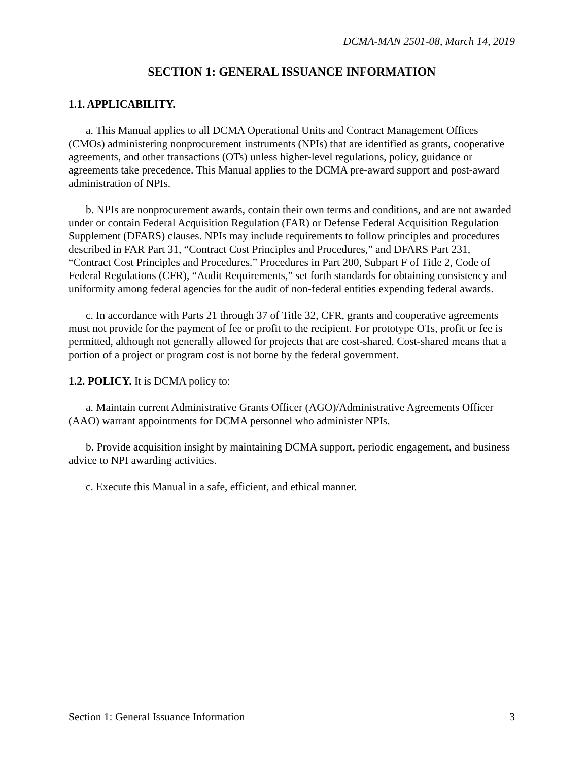DCMA-MAN 2501-08, March 14, 2019
SECTION 1: GENERAL ISSUANCE INFORMATION
1.1. APPLICABILITY.
a. This Manual applies to all DCMA Operational Units and Contract Management Offices (CMOs) administering nonprocurement instruments (NPIs) that are identified as grants, cooperative agreements, and other transactions (OTs) unless higher-level regulations, policy, guidance or agreements take precedence. This Manual applies to the DCMA pre-award support and post-award administration of NPIs.
b. NPIs are nonprocurement awards, contain their own terms and conditions, and are not awarded under or contain Federal Acquisition Regulation (FAR) or Defense Federal Acquisition Regulation Supplement (DFARS) clauses. NPIs may include requirements to follow principles and procedures described in FAR Part 31, “Contract Cost Principles and Procedures,” and DFARS Part 231, “Contract Cost Principles and Procedures.” Procedures in Part 200, Subpart F of Title 2, Code of Federal Regulations (CFR), “Audit Requirements,” set forth standards for obtaining consistency and uniformity among federal agencies for the audit of non-federal entities expending federal awards.
c. In accordance with Parts 21 through 37 of Title 32, CFR, grants and cooperative agreements must not provide for the payment of fee or profit to the recipient. For prototype OTs, profit or fee is permitted, although not generally allowed for projects that are cost-shared. Cost-shared means that a portion of a project or program cost is not borne by the federal government.
1.2. POLICY. It is DCMA policy to:
a. Maintain current Administrative Grants Officer (AGO)/Administrative Agreements Officer (AAO) warrant appointments for DCMA personnel who administer NPIs.
b. Provide acquisition insight by maintaining DCMA support, periodic engagement, and business advice to NPI awarding activities.
c. Execute this Manual in a safe, efficient, and ethical manner.
Section 1: General Issuance Information 3